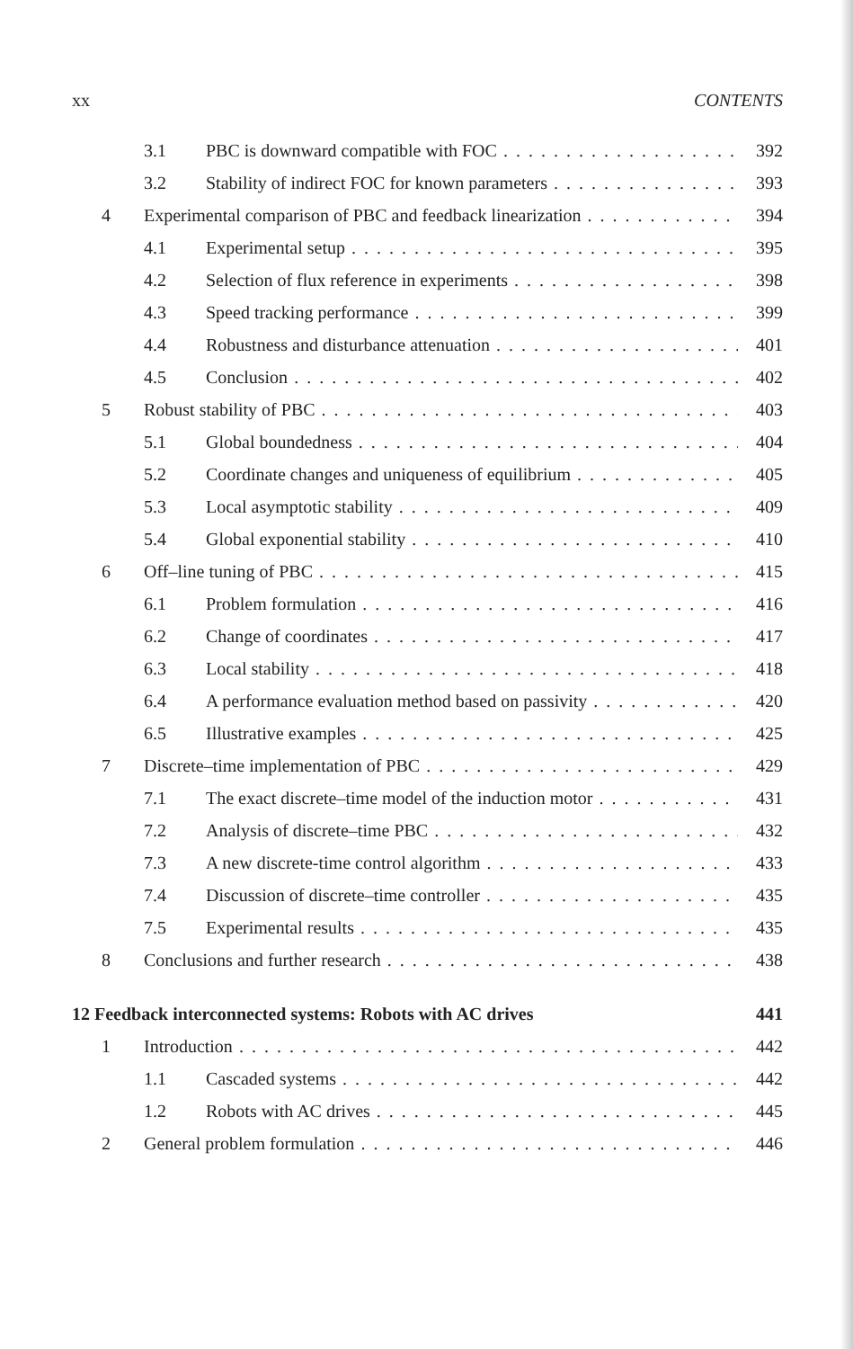xx CONTENTS
3.1 PBC is downward compatible with FOC 392
3.2 Stability of indirect FOC for known parameters 393
4 Experimental comparison of PBC and feedback linearization 394
4.1 Experimental setup 395
4.2 Selection of flux reference in experiments 398
4.3 Speed tracking performance 399
4.4 Robustness and disturbance attenuation 401
4.5 Conclusion 402
5 Robust stability of PBC 403
5.1 Global boundedness 404
5.2 Coordinate changes and uniqueness of equilibrium 405
5.3 Local asymptotic stability 409
5.4 Global exponential stability 410
6 Off–line tuning of PBC 415
6.1 Problem formulation 416
6.2 Change of coordinates 417
6.3 Local stability 418
6.4 A performance evaluation method based on passivity 420
6.5 Illustrative examples 425
7 Discrete–time implementation of PBC 429
7.1 The exact discrete–time model of the induction motor 431
7.2 Analysis of discrete–time PBC 432
7.3 A new discrete-time control algorithm 433
7.4 Discussion of discrete–time controller 435
7.5 Experimental results 435
8 Conclusions and further research 438
12 Feedback interconnected systems: Robots with AC drives 441
1 Introduction 442
1.1 Cascaded systems 442
1.2 Robots with AC drives 445
2 General problem formulation 446